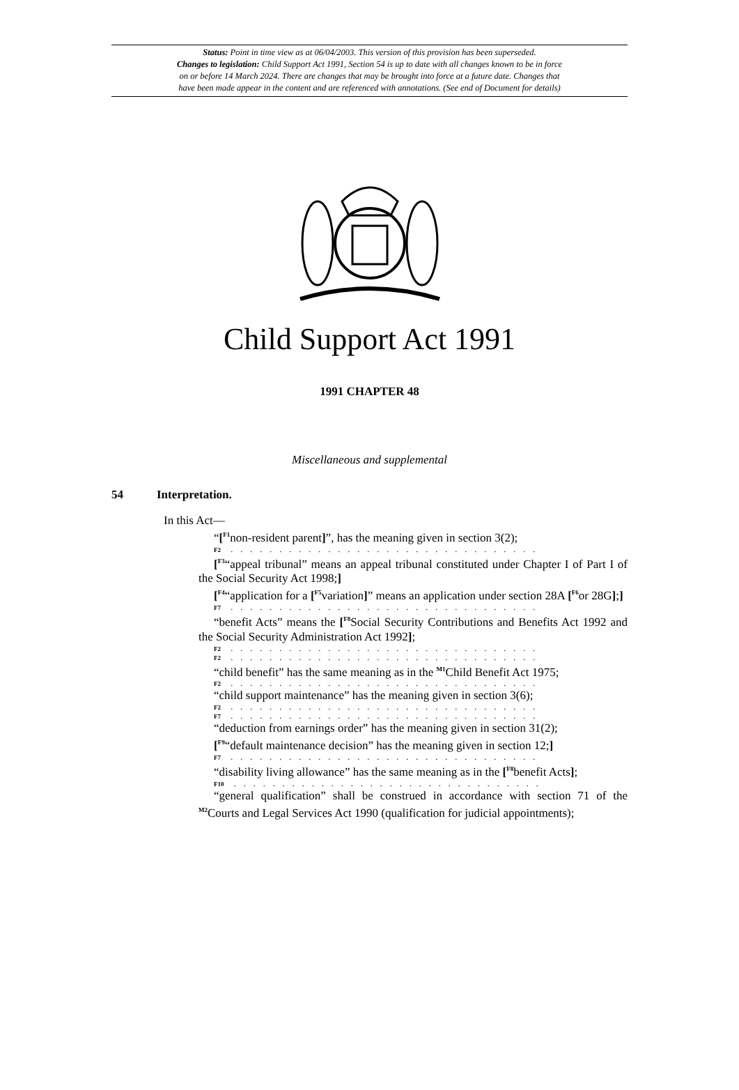Status: Point in time view as at 06/04/2003. This version of this provision has been superseded.
Changes to legislation: Child Support Act 1991, Section 54 is up to date with all changes known to be in force
on or before 14 March 2024. There are changes that may be brought into force at a future date. Changes that
have been made appear in the content and are referenced with annotations. (See end of Document for details)
Child Support Act 1991
1991 CHAPTER 48
Miscellaneous and supplemental
54 Interpretation.
In this Act—
“[<sup>F1</sup>non-resident parent]”, has the meaning given in section 3(2);
F2 . . . . . . . . . . . . . . . . . . . . . . . . . . . . . . . .
[<sup>F3</sup>“appeal tribunal” means an appeal tribunal constituted under Chapter I of Part I of the Social Security Act 1998;]
[<sup>F4</sup>“application for a [<sup>F5</sup>variation]” means an application under section 28A [<sup>F6</sup>or 28G];]
F7 . . . . . . . . . . . . . . . . . . . . . . . . . . . . . . . .
“benefit Acts” means the [<sup>F8</sup>Social Security Contributions and Benefits Act 1992 and the Social Security Administration Act 1992];
F2 . . . . . . . . . . . . . . . . . . . . . . . . . . . . . . . .
F2 . . . . . . . . . . . . . . . . . . . . . . . . . . . . . . . .
“child benefit” has the same meaning as in the <sup>M1</sup>Child Benefit Act 1975;
F2 . . . . . . . . . . . . . . . . . . . . . . . . . . . . . . . .
“child support maintenance” has the meaning given in section 3(6);
F2 . . . . . . . . . . . . . . . . . . . . . . . . . . . . . . . .
F7 . . . . . . . . . . . . . . . . . . . . . . . . . . . . . . . .
“deduction from earnings order” has the meaning given in section 31(2);
[<sup>F9</sup>“default maintenance decision” has the meaning given in section 12;]
F7 . . . . . . . . . . . . . . . . . . . . . . . . . . . . . . . .
“disability living allowance” has the same meaning as in the [<sup>F8</sup>benefit Acts];
F10 . . . . . . . . . . . . . . . . . . . . . . . . . . . . . . . .
“general qualification” shall be construed in accordance with section 71 of the <sup>M2</sup>Courts and Legal Services Act 1990 (qualification for judicial appointments);